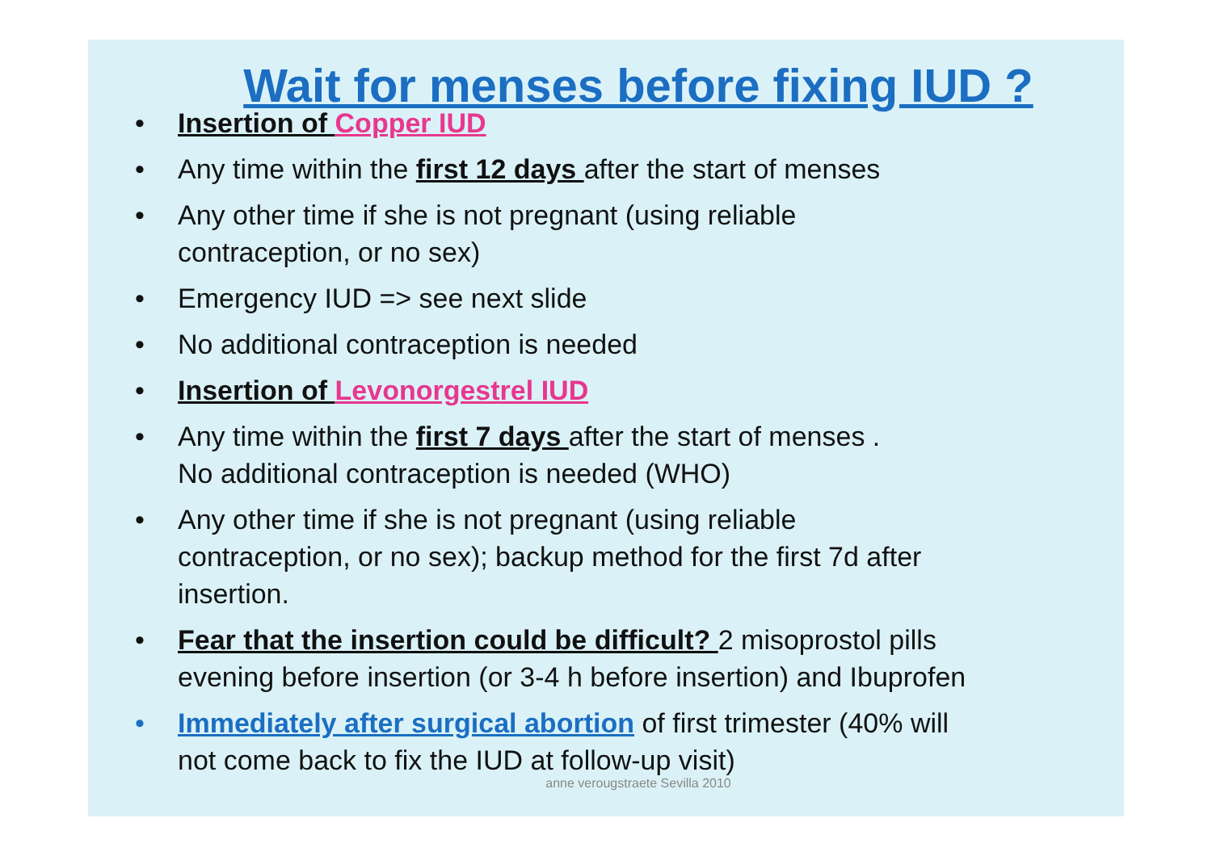Wait for menses before fixing IUD ?
• Insertion of Copper IUD
• Any time within the first 12 days after the start of menses
• Any other time if she is not pregnant (using reliable
contraception, or no sex)
• Emergency IUD => see next slide
• No additional contraception is needed
• Insertion of Levonorgestrel IUD
• Any time within the first 7 days after the start of menses .
No additional contraception is needed (WHO)
• Any other time if she is not pregnant (using reliable
contraception, or no sex); backup method for the first 7d after
insertion.
• Fear that the insertion could be difficult? 2 misoprostol pills
evening before insertion (or 3-4 h before insertion) and Ibuprofen
• Immediately after surgical abortion of first trimester (40% will
not come back to fix the IUD at follow-up visit)
anne verougstraete Sevilla 2010